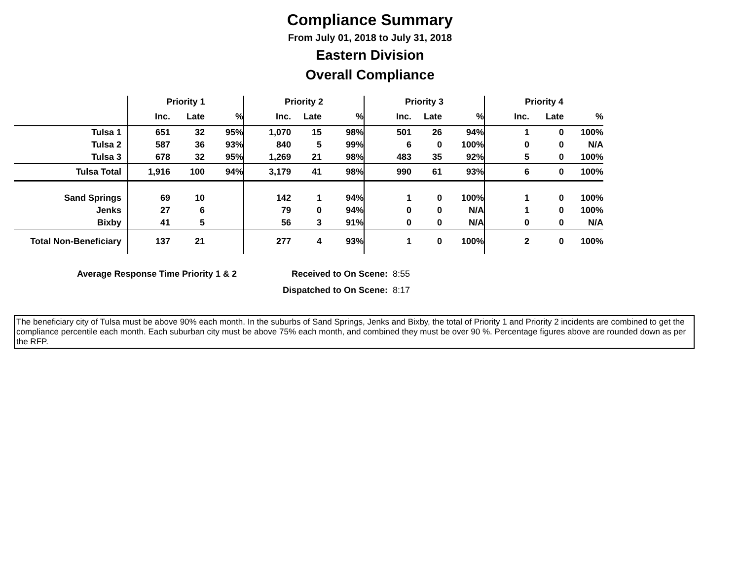Compliance Summary
From July 01, 2018 to July 31, 2018
Eastern Division
Overall Compliance
| | Priority 1 | | | Priority 2 | | | Priority 3 | | | Priority 4 | | |
| --- | --- | --- | --- | --- | --- | --- | --- | --- | --- | --- | --- | --- |
| | Inc. | Late | % | Inc. | Late | % | Inc. | Late | % | Inc. | Late | % |
| Tulsa 1 | 651 | 32 | 95% | 1,070 | 15 | 98% | 501 | 26 | 94% | 1 | 0 | 100% |
| Tulsa 2 | 587 | 36 | 93% | 840 | 5 | 99% | 6 | 0 | 100% | 0 | 0 | N/A |
| Tulsa 3 | 678 | 32 | 95% | 1,269 | 21 | 98% | 483 | 35 | 92% | 5 | 0 | 100% |
| Tulsa Total | 1,916 | 100 | 94% | 3,179 | 41 | 98% | 990 | 61 | 93% | 6 | 0 | 100% |
| Sand Springs | 69 | 10 | | 142 | 1 | 94% | 1 | 0 | 100% | 1 | 0 | 100% |
| Jenks | 27 | 6 | | 79 | 0 | 94% | 0 | 0 | N/A | 1 | 0 | 100% |
| Bixby | 41 | 5 | | 56 | 3 | 91% | 0 | 0 | N/A | 0 | 0 | N/A |
| Total Non-Beneficiary | 137 | 21 | | 277 | 4 | 93% | 1 | 0 | 100% | 2 | 0 | 100% |
Average Response Time Priority 1 & 2 Received to On Scene: 8:55 Dispatched to On Scene: 8:17
The beneficiary city of Tulsa must be above 90% each month. In the suburbs of Sand Springs, Jenks and Bixby, the total of Priority 1 and Priority 2 incidents are combined to get the compliance percentile each month. Each suburban city must be above 75% each month, and combined they must be over 90 %. Percentage figures above are rounded down as per the RFP.